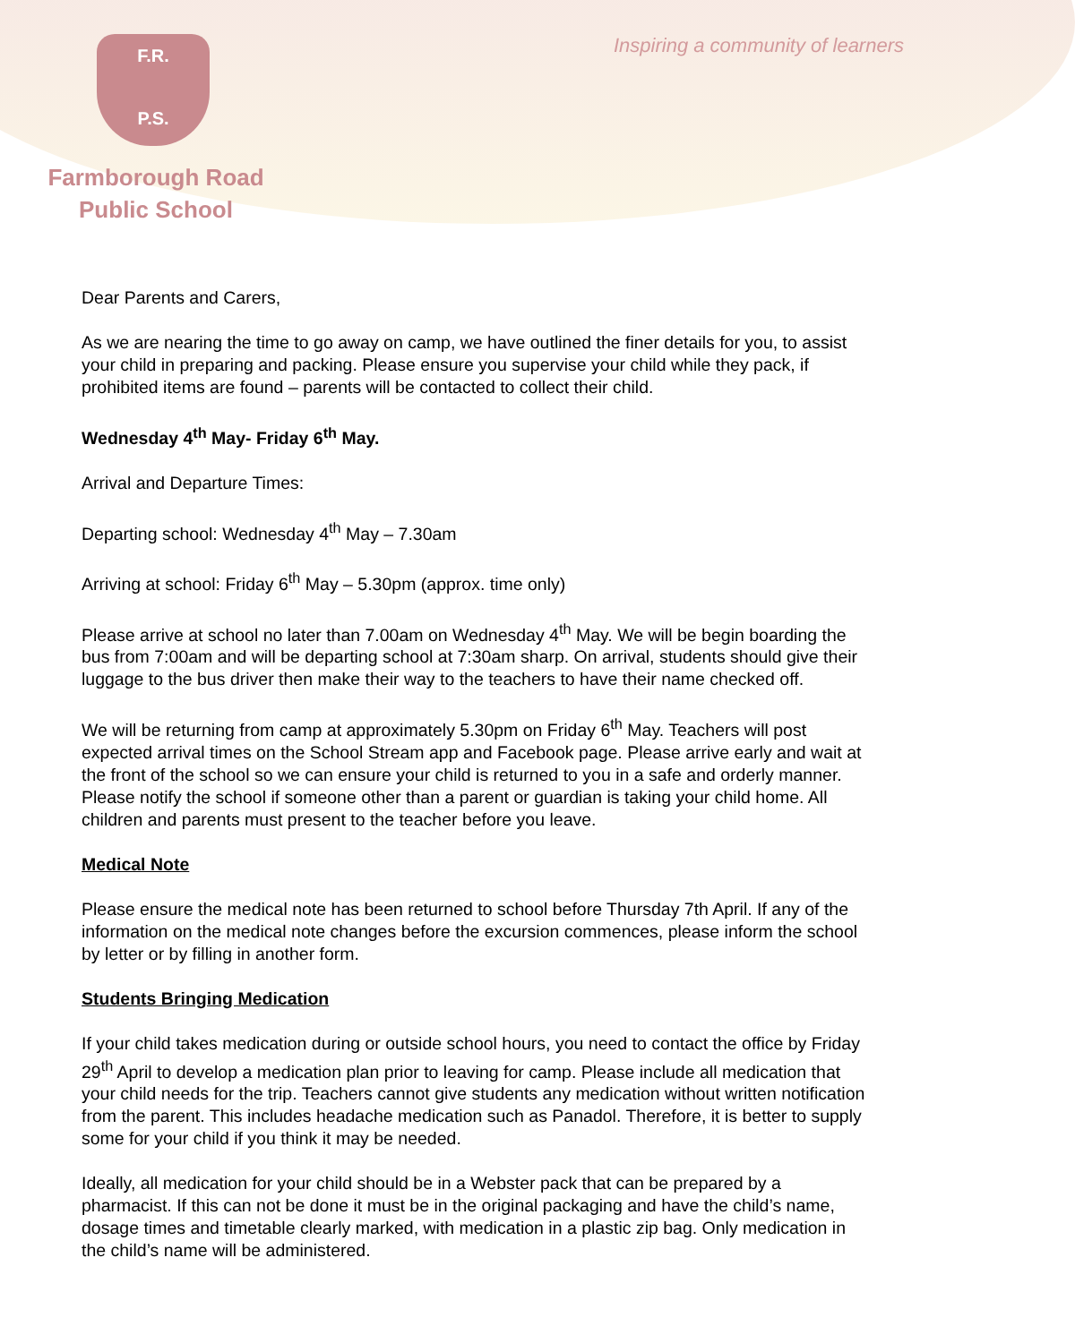F.R.
P.S.
Farmborough Road
Public School
Inspiring a community of learners
Dear Parents and Carers,
As we are nearing the time to go away on camp, we have outlined the finer details for you, to assist your child in preparing and packing. Please ensure you supervise your child while they pack, if prohibited items are found – parents will be contacted to collect their child.
Wednesday 4<sup>th</sup> May- Friday 6<sup>th</sup> May.
Arrival and Departure Times:
Departing school: Wednesday 4<sup>th</sup> May – 7.30am
Arriving at school: Friday 6<sup>th</sup> May – 5.30pm (approx. time only)
Please arrive at school no later than 7.00am on Wednesday 4<sup>th</sup> May. We will be begin boarding the bus from 7:00am and will be departing school at 7:30am sharp. On arrival, students should give their luggage to the bus driver then make their way to the teachers to have their name checked off.
We will be returning from camp at approximately 5.30pm on Friday 6<sup>th</sup> May. Teachers will post expected arrival times on the School Stream app and Facebook page. Please arrive early and wait at the front of the school so we can ensure your child is returned to you in a safe and orderly manner. Please notify the school if someone other than a parent or guardian is taking your child home. All children and parents must present to the teacher before you leave.
Medical Note
Please ensure the medical note has been returned to school before Thursday 7th April. If any of the information on the medical note changes before the excursion commences, please inform the school by letter or by filling in another form.
Students Bringing Medication
If your child takes medication during or outside school hours, you need to contact the office by Friday 29<sup>th</sup> April to develop a medication plan prior to leaving for camp. Please include all medication that your child needs for the trip. Teachers cannot give students any medication without written notification from the parent. This includes headache medication such as Panadol. Therefore, it is better to supply some for your child if you think it may be needed.
Ideally, all medication for your child should be in a Webster pack that can be prepared by a pharmacist. If this can not be done it must be in the original packaging and have the child’s name, dosage times and timetable clearly marked, with medication in a plastic zip bag. Only medication in the child’s name will be administered.